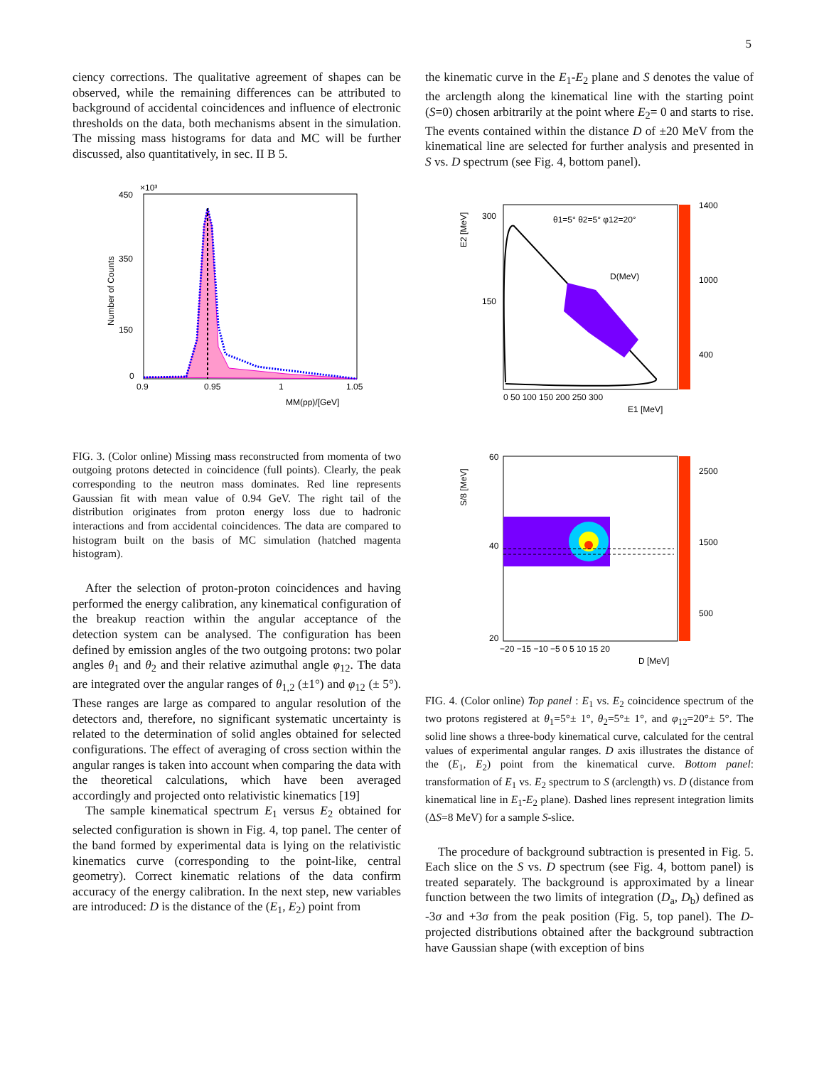5
ciency corrections. The qualitative agreement of shapes can be observed, while the remaining differences can be attributed to background of accidental coincidences and influence of electronic thresholds on the data, both mechanisms absent in the simulation. The missing mass histograms for data and MC will be further discussed, also quantitatively, in sec. II B 5.
Number of Counts
450
×10³
350
150
0
0.9
0.95
1
1.05
MM(pp)/[GeV]
FIG. 3. (Color online) Missing mass reconstructed from momenta of two outgoing protons detected in coincidence (full points). Clearly, the peak corresponding to the neutron mass dominates. Red line represents Gaussian fit with mean value of 0.94 GeV. The right tail of the distribution originates from proton energy loss due to hadronic interactions and from accidental coincidences. The data are compared to histogram built on the basis of MC simulation (hatched magenta histogram).
After the selection of proton-proton coincidences and having performed the energy calibration, any kinematical configuration of the breakup reaction within the angular acceptance of the detection system can be analysed. The configuration has been defined by emission angles of the two outgoing protons: two polar angles θ<sub>1</sub> and θ<sub>2</sub> and their relative azimuthal angle φ<sub>12</sub>. The data are integrated over the angular ranges of θ<sub>1,2</sub> (±1°) and φ<sub>12</sub> (± 5°). These ranges are large as compared to angular resolution of the detectors and, therefore, no significant systematic uncertainty is related to the determination of solid angles obtained for selected configurations. The effect of averaging of cross section within the angular ranges is taken into account when comparing the data with the theoretical calculations, which have been averaged accordingly and projected onto relativistic kinematics [19]
The sample kinematical spectrum E<sub>1</sub> versus E<sub>2</sub> obtained for selected configuration is shown in Fig. 4, top panel. The center of the band formed by experimental data is lying on the relativistic kinematics curve (corresponding to the point-like, central geometry). Correct kinematic relations of the data confirm accuracy of the energy calibration. In the next step, new variables are introduced: D is the distance of the (E<sub>1</sub>, E<sub>2</sub>) point from
the kinematic curve in the E<sub>1</sub>-E<sub>2</sub> plane and S denotes the value of the arclength along the kinematical line with the starting point (S=0) chosen arbitrarily at the point where E<sub>2</sub>= 0 and starts to rise. The events contained within the distance D of ±20 MeV from the kinematical line are selected for further analysis and presented in S vs. D spectrum (see Fig. 4, bottom panel).
θ1=5° θ2=5° φ12=20°
D(MeV)
E2 [MeV]
1400
1000
400
300
150
0 50 100 150 200 250 300
E1 [MeV]
S/8 [MeV]
2500
1500
500
60
40
20
−20 −15 −10 −5 0 5 10 15 20
D [MeV]
FIG. 4. (Color online) Top panel : E<sub>1</sub> vs. E<sub>2</sub> coincidence spectrum of the two protons registered at θ<sub>1</sub>=5°± 1°, θ<sub>2</sub>=5°± 1°, and φ<sub>12</sub>=20°± 5°. The solid line shows a three-body kinematical curve, calculated for the central values of experimental angular ranges. D axis illustrates the distance of the (E<sub>1</sub>, E<sub>2</sub>) point from the kinematical curve. Bottom panel: transformation of E<sub>1</sub> vs. E<sub>2</sub> spectrum to S (arclength) vs. D (distance from kinematical line in E<sub>1</sub>-E<sub>2</sub> plane). Dashed lines represent integration limits (ΔS=8 MeV) for a sample S-slice.
The procedure of background subtraction is presented in Fig. 5. Each slice on the S vs. D spectrum (see Fig. 4, bottom panel) is treated separately. The background is approximated by a linear function between the two limits of integration (D<sub>a</sub>, D<sub>b</sub>) defined as -3σ and +3σ from the peak position (Fig. 5, top panel). The D-projected distributions obtained after the background subtraction have Gaussian shape (with exception of bins